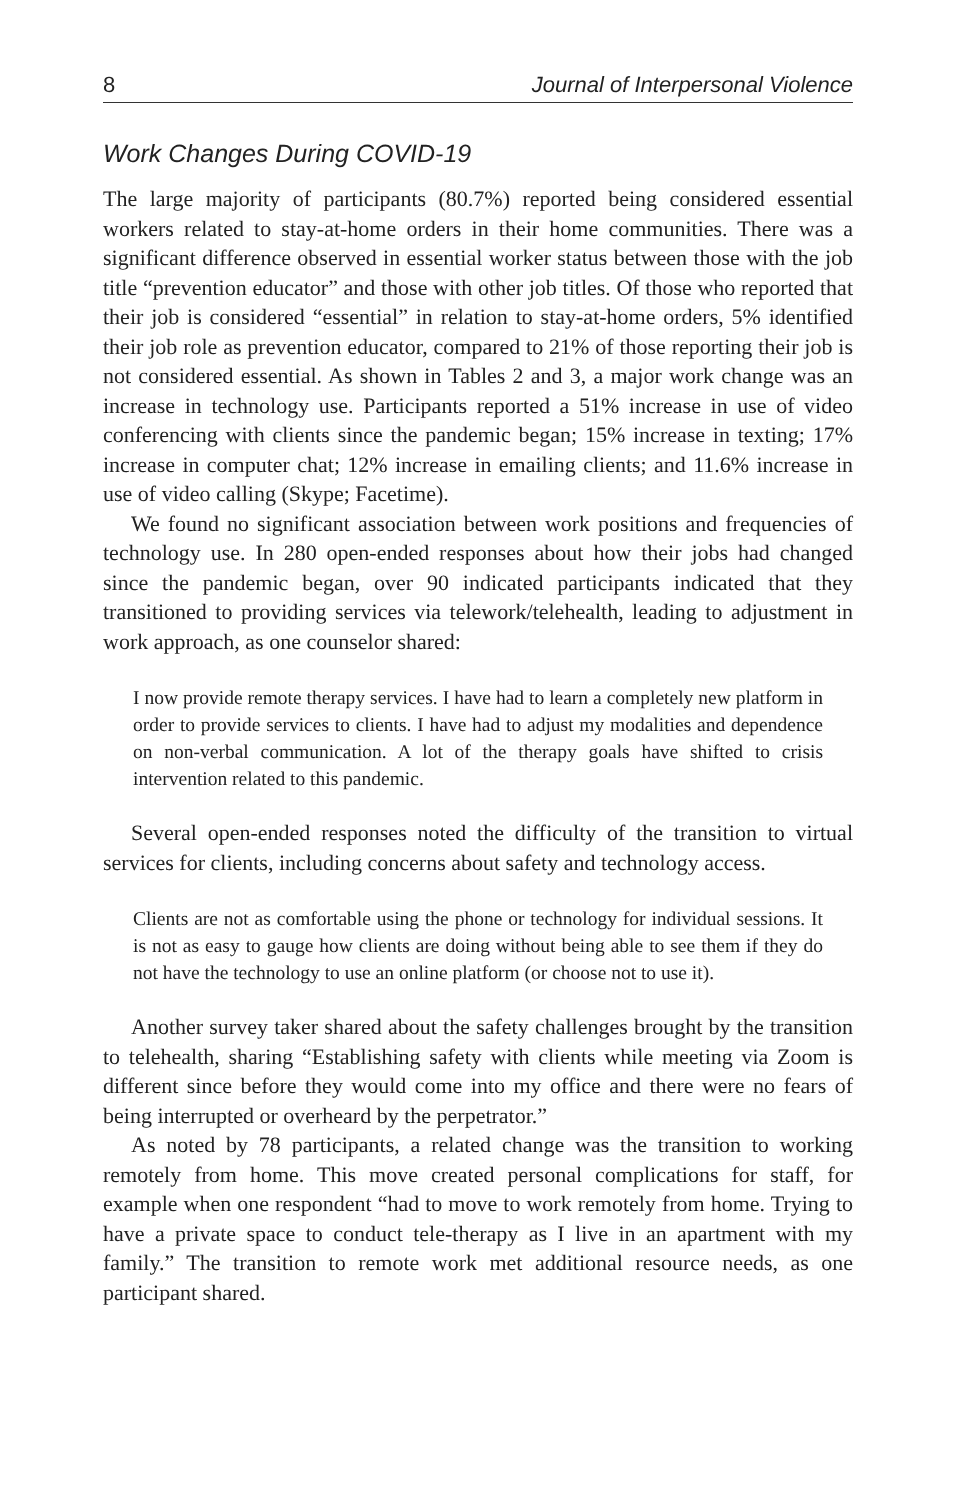8 Journal of Interpersonal Violence
Work Changes During COVID-19
The large majority of participants (80.7%) reported being considered essential workers related to stay-at-home orders in their home communities. There was a significant difference observed in essential worker status between those with the job title “prevention educator” and those with other job titles. Of those who reported that their job is considered “essential” in relation to stay-at-home orders, 5% identified their job role as prevention educator, compared to 21% of those reporting their job is not considered essential. As shown in Tables 2 and 3, a major work change was an increase in technology use. Participants reported a 51% increase in use of video conferencing with clients since the pandemic began; 15% increase in texting; 17% increase in computer chat; 12% increase in emailing clients; and 11.6% increase in use of video calling (Skype; Facetime).
We found no significant association between work positions and frequencies of technology use. In 280 open-ended responses about how their jobs had changed since the pandemic began, over 90 indicated participants indicated that they transitioned to providing services via telework/telehealth, leading to adjustment in work approach, as one counselor shared:
I now provide remote therapy services. I have had to learn a completely new platform in order to provide services to clients. I have had to adjust my modalities and dependence on non-verbal communication. A lot of the therapy goals have shifted to crisis intervention related to this pandemic.
Several open-ended responses noted the difficulty of the transition to virtual services for clients, including concerns about safety and technology access.
Clients are not as comfortable using the phone or technology for individual sessions. It is not as easy to gauge how clients are doing without being able to see them if they do not have the technology to use an online platform (or choose not to use it).
Another survey taker shared about the safety challenges brought by the transition to telehealth, sharing “Establishing safety with clients while meeting via Zoom is different since before they would come into my office and there were no fears of being interrupted or overheard by the perpetrator.”
As noted by 78 participants, a related change was the transition to working remotely from home. This move created personal complications for staff, for example when one respondent “had to move to work remotely from home. Trying to have a private space to conduct tele-therapy as I live in an apartment with my family.” The transition to remote work met additional resource needs, as one participant shared.